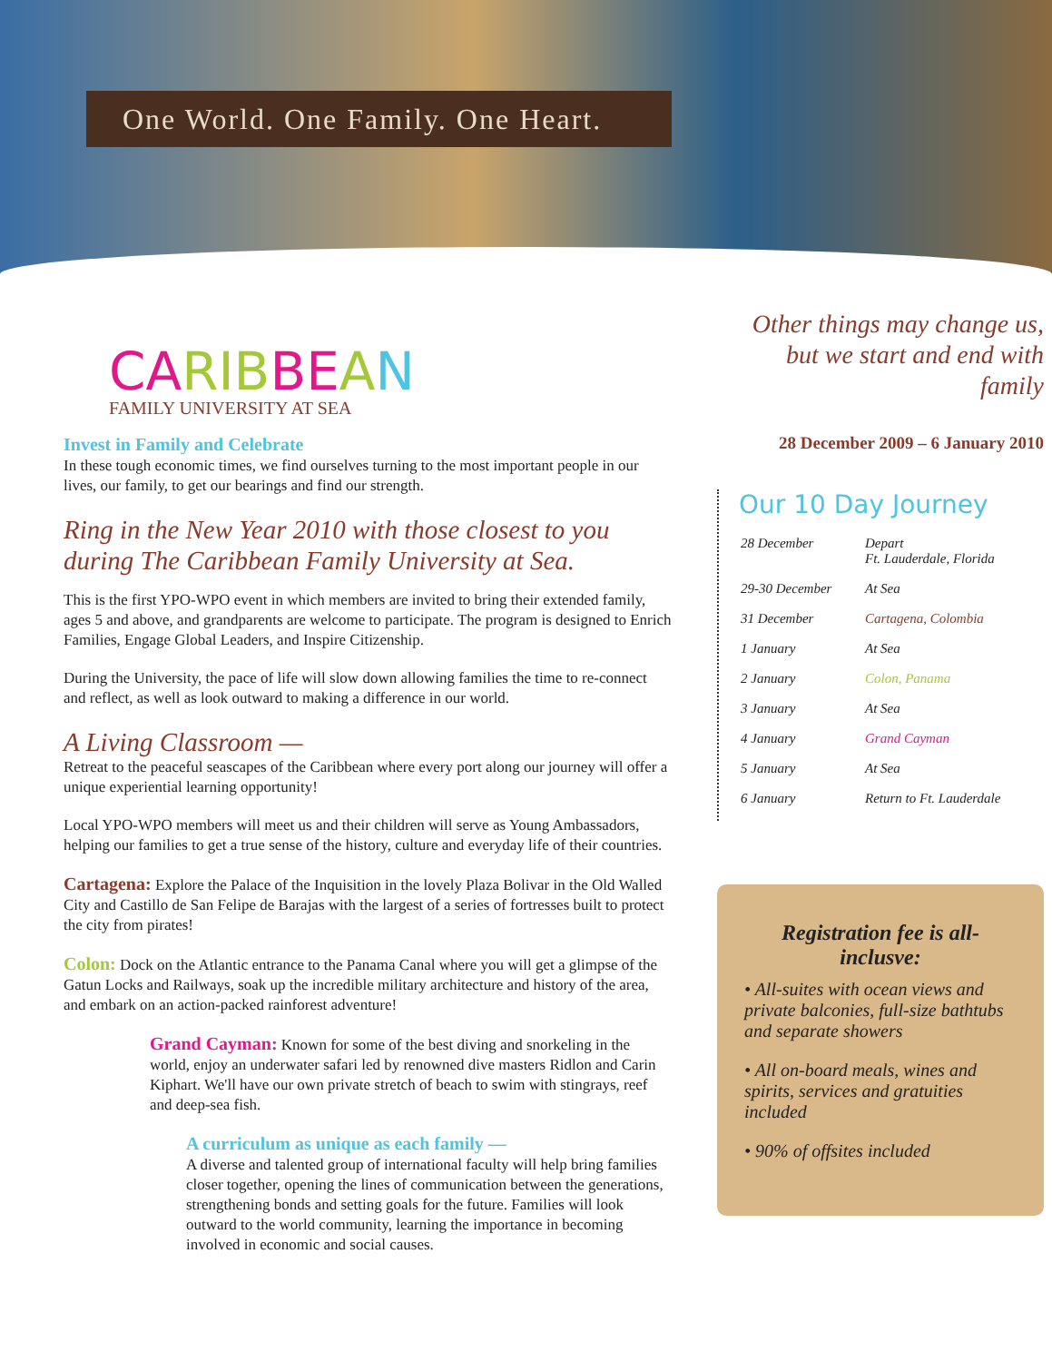One World. One Family. One Heart.
CA RIB BE AN
FAMILY UNIVERSITY AT SEA
Invest in Family and Celebrate
In these tough economic times, we find ourselves turning to the most important people in our lives, our family, to get our bearings and find our strength.
Ring in the New Year 2010 with those closest to you during The Caribbean Family University at Sea.
This is the first YPO-WPO event in which members are invited to bring their extended family, ages 5 and above, and grandparents are welcome to participate. The program is designed to Enrich Families, Engage Global Leaders, and Inspire Citizenship.
During the University, the pace of life will slow down allowing families the time to re-connect and reflect, as well as look outward to making a difference in our world.
A Living Classroom —
Retreat to the peaceful seascapes of the Caribbean where every port along our journey will offer a unique experiential learning opportunity!
Local YPO-WPO members will meet us and their children will serve as Young Ambassadors, helping our families to get a true sense of the history, culture and everyday life of their countries.
Cartagena: Explore the Palace of the Inquisition in the lovely Plaza Bolivar in the Old Walled City and Castillo de San Felipe de Barajas with the largest of a series of fortresses built to protect the city from pirates!
Colon: Dock on the Atlantic entrance to the Panama Canal where you will get a glimpse of the Gatun Locks and Railways, soak up the incredible military architecture and history of the area, and embark on an action-packed rainforest adventure!
Grand Cayman: Known for some of the best diving and snorkeling in the world, enjoy an underwater safari led by renowned dive masters Ridlon and Carin Kiphart. We'll have our own private stretch of beach to swim with stingrays, reef and deep-sea fish.
A curriculum as unique as each family —
A diverse and talented group of international faculty will help bring families closer together, opening the lines of communication between the generations, strengthening bonds and setting goals for the future. Families will look outward to the world community, learning the importance in becoming involved in economic and social causes.
Other things may change us, but we start and end with family
28 December 2009 – 6 January 2010
Our 10 Day Journey
| 28 December | Depart Ft. Lauderdale, Florida |
| 29-30 December | At Sea |
| 31 December | Cartagena, Colombia |
| 1 January | At Sea |
| 2 January | Colon, Panama |
| 3 January | At Sea |
| 4 January | Grand Cayman |
| 5 January | At Sea |
| 6 January | Return to Ft. Lauderdale |
Registration fee is all-inclusve:
• All-suites with ocean views and private balconies, full-size bathtubs and separate showers
• All on-board meals, wines and spirits, services and gratuities included
• 90% of offsites included